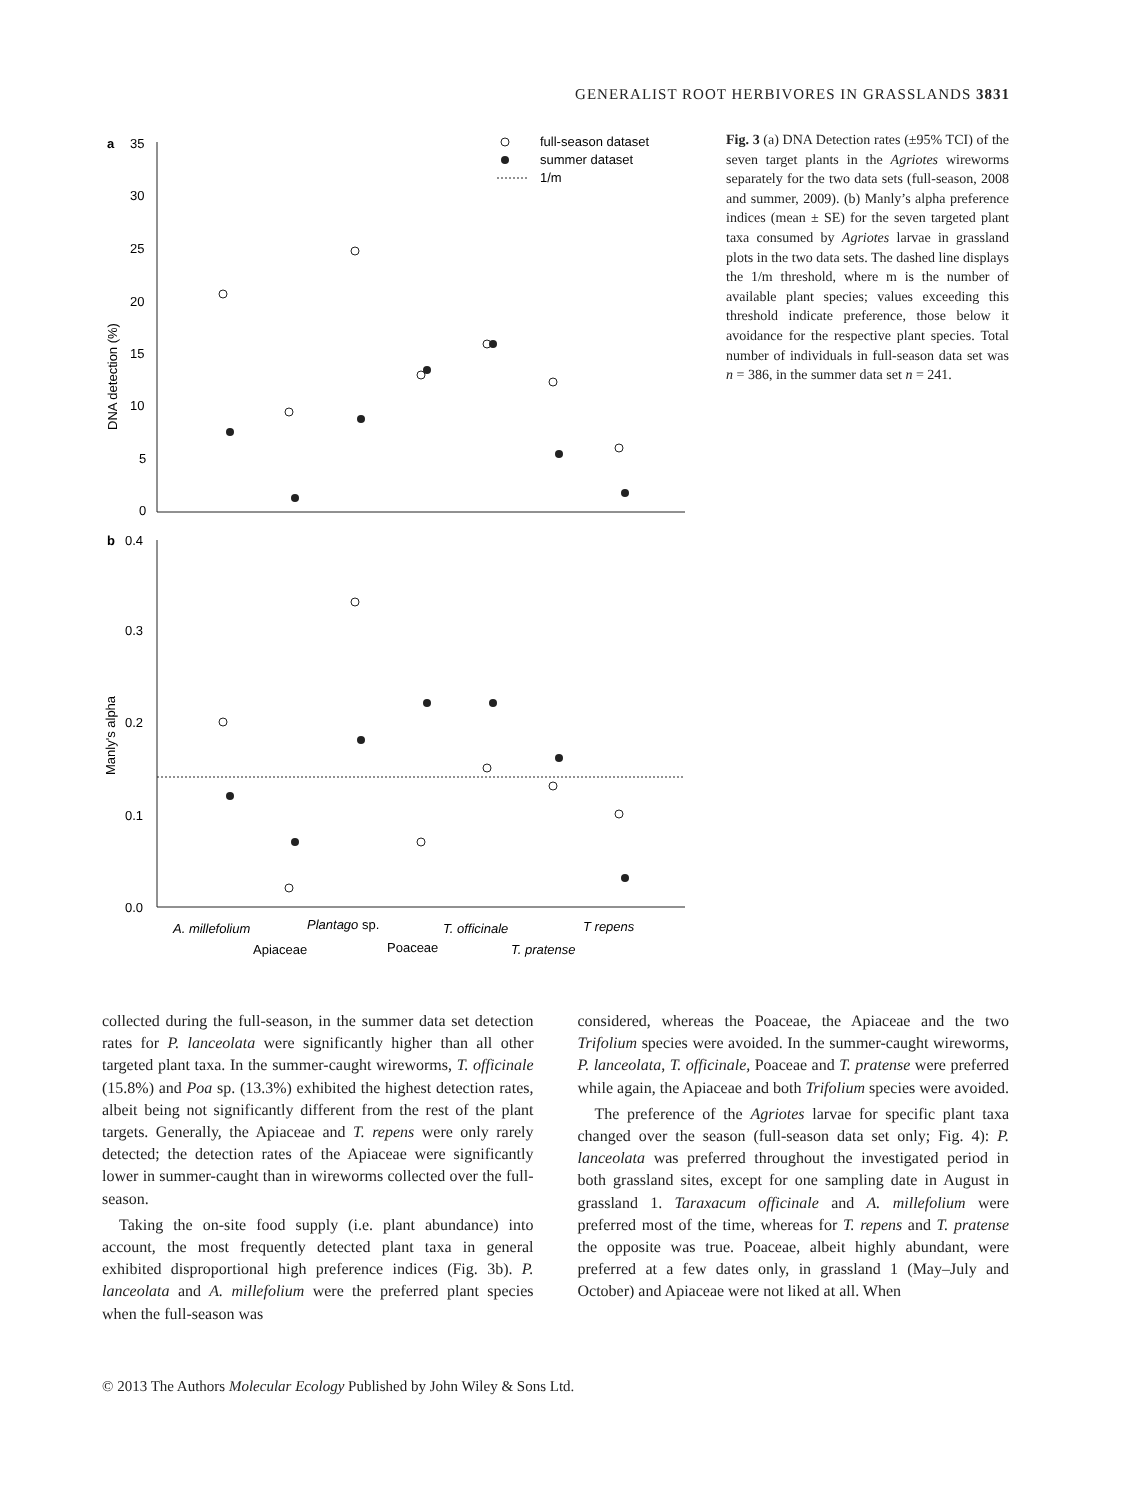GENERALIST ROOT HERBIVORES IN GRASSLANDS 3831
a
35
30
25
20
15
10
5
0
DNA detection (%)
full-season dataset
summer dataset
1/m
b
0.4
0.3
0.2
0.1
0.0
Manly's alpha
A. millefolium
Plantago sp.
T. officinale
T repens
Apiaceae
Poaceae
T. pratense
Fig. 3 (a) DNA Detection rates (±95% TCI) of the seven target plants in the Agriotes wireworms separately for the two data sets (full-season, 2008 and summer, 2009). (b) Manly’s alpha preference indices (mean ± SE) for the seven targeted plant taxa consumed by Agriotes larvae in grassland plots in the two data sets. The dashed line displays the 1/m threshold, where m is the number of available plant species; values exceeding this threshold indicate preference, those below it avoidance for the respective plant species. Total number of individuals in full-season data set was n = 386, in the summer data set n = 241.
collected during the full-season, in the summer data set detection rates for P. lanceolata were significantly higher than all other targeted plant taxa. In the summer-caught wireworms, T. officinale (15.8%) and Poa sp. (13.3%) exhibited the highest detection rates, albeit being not significantly different from the rest of the plant targets. Generally, the Apiaceae and T. repens were only rarely detected; the detection rates of the Apiaceae were significantly lower in summer-caught than in wireworms collected over the full-season.
Taking the on-site food supply (i.e. plant abundance) into account, the most frequently detected plant taxa in general exhibited disproportional high preference indices (Fig. 3b). P. lanceolata and A. millefolium were the preferred plant species when the full-season was
considered, whereas the Poaceae, the Apiaceae and the two Trifolium species were avoided. In the summer-caught wireworms, P. lanceolata, T. officinale, Poaceae and T. pratense were preferred while again, the Apiaceae and both Trifolium species were avoided.
The preference of the Agriotes larvae for specific plant taxa changed over the season (full-season data set only; Fig. 4): P. lanceolata was preferred throughout the investigated period in both grassland sites, except for one sampling date in August in grassland 1. Taraxacum officinale and A. millefolium were preferred most of the time, whereas for T. repens and T. pratense the opposite was true. Poaceae, albeit highly abundant, were preferred at a few dates only, in grassland 1 (May–July and October) and Apiaceae were not liked at all. When
© 2013 The Authors Molecular Ecology Published by John Wiley & Sons Ltd.